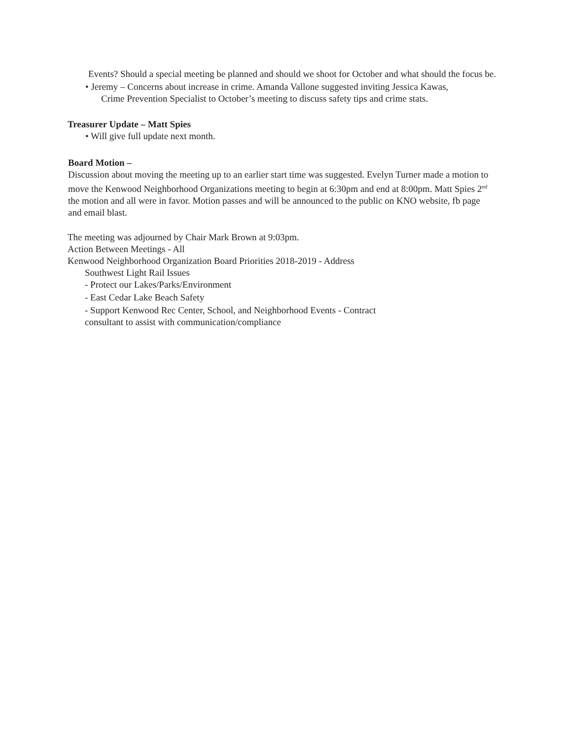Events? Should a special meeting be planned and should we shoot for October and what should the focus be.
• Jeremy – Concerns about increase in crime. Amanda Vallone suggested inviting Jessica Kawas,
Crime Prevention Specialist to October’s meeting to discuss safety tips and crime stats.
Treasurer Update – Matt Spies
• Will give full update next month.
Board Motion –
Discussion about moving the meeting up to an earlier start time was suggested. Evelyn Turner made a motion to move the Kenwood Neighborhood Organizations meeting to begin at 6:30pm and end at 8:00pm. Matt Spies 2<sup>nd</sup> the motion and all were in favor. Motion passes and will be announced to the public on KNO website, fb page and email blast.
The meeting was adjourned by Chair Mark Brown at 9:03pm.
Action Between Meetings - All
Kenwood Neighborhood Organization Board Priorities 2018-2019 - Address
Southwest Light Rail Issues
- Protect our Lakes/Parks/Environment
- East Cedar Lake Beach Safety
- Support Kenwood Rec Center, School, and Neighborhood Events - Contract
consultant to assist with communication/compliance